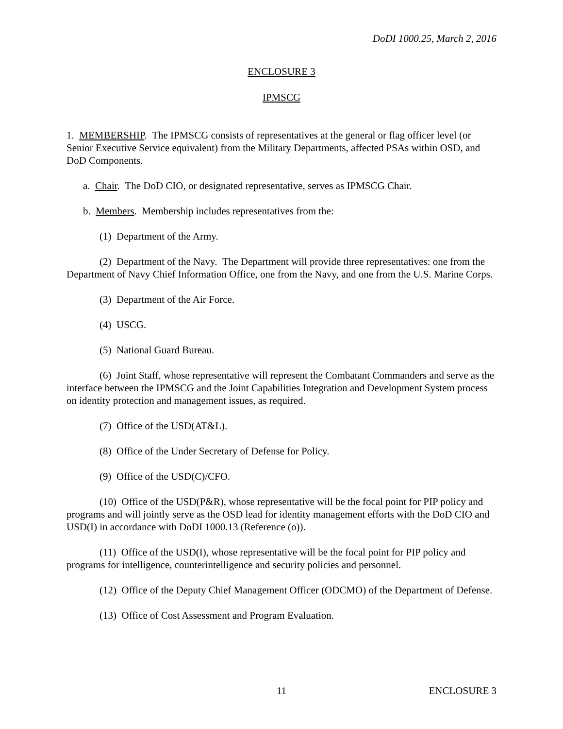DoDI 1000.25, March 2, 2016
ENCLOSURE 3
IPMSCG
1. MEMBERSHIP. The IPMSCG consists of representatives at the general or flag officer level (or Senior Executive Service equivalent) from the Military Departments, affected PSAs within OSD, and DoD Components.
a. Chair. The DoD CIO, or designated representative, serves as IPMSCG Chair.
b. Members. Membership includes representatives from the:
(1) Department of the Army.
(2) Department of the Navy. The Department will provide three representatives: one from the Department of Navy Chief Information Office, one from the Navy, and one from the U.S. Marine Corps.
(3) Department of the Air Force.
(4) USCG.
(5) National Guard Bureau.
(6) Joint Staff, whose representative will represent the Combatant Commanders and serve as the interface between the IPMSCG and the Joint Capabilities Integration and Development System process on identity protection and management issues, as required.
(7) Office of the USD(AT&L).
(8) Office of the Under Secretary of Defense for Policy.
(9) Office of the USD(C)/CFO.
(10) Office of the USD(P&R), whose representative will be the focal point for PIP policy and programs and will jointly serve as the OSD lead for identity management efforts with the DoD CIO and USD(I) in accordance with DoDI 1000.13 (Reference (o)).
(11) Office of the USD(I), whose representative will be the focal point for PIP policy and programs for intelligence, counterintelligence and security policies and personnel.
(12) Office of the Deputy Chief Management Officer (ODCMO) of the Department of Defense.
(13) Office of Cost Assessment and Program Evaluation.
11 ENCLOSURE 3